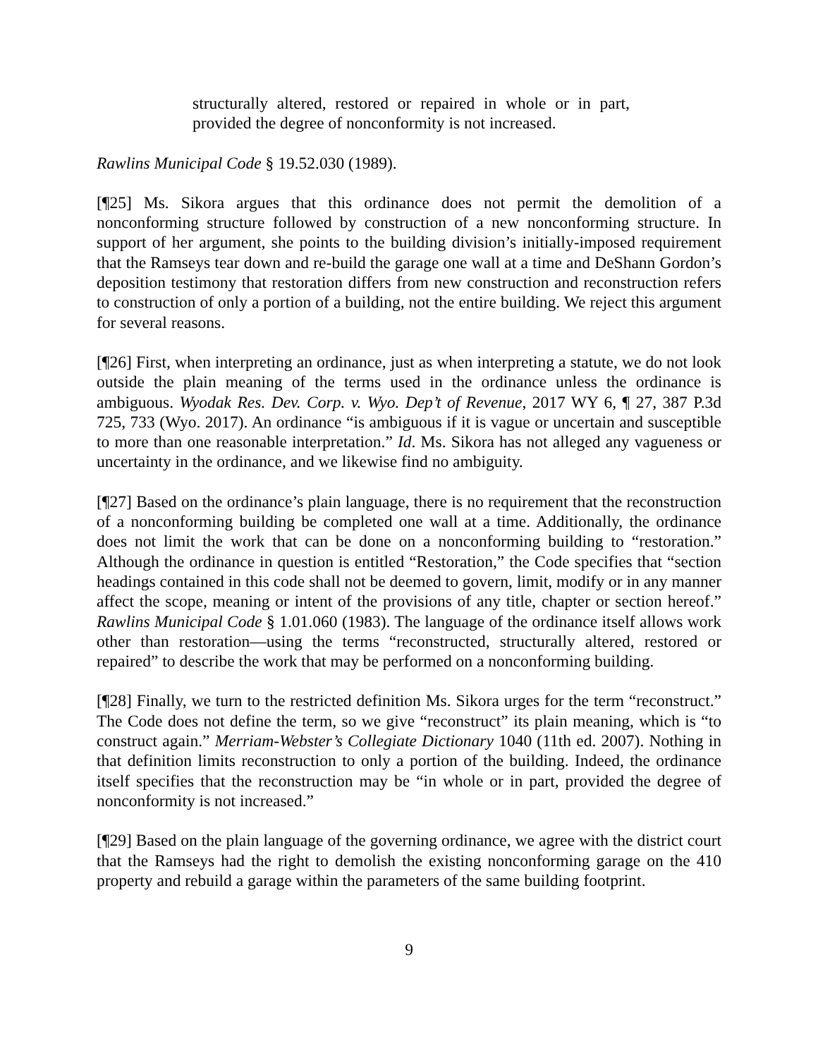structurally altered, restored or repaired in whole or in part, provided the degree of nonconformity is not increased.
Rawlins Municipal Code § 19.52.030 (1989).
[¶25] Ms. Sikora argues that this ordinance does not permit the demolition of a nonconforming structure followed by construction of a new nonconforming structure. In support of her argument, she points to the building division’s initially-imposed requirement that the Ramseys tear down and re-build the garage one wall at a time and DeShann Gordon’s deposition testimony that restoration differs from new construction and reconstruction refers to construction of only a portion of a building, not the entire building. We reject this argument for several reasons.
[¶26] First, when interpreting an ordinance, just as when interpreting a statute, we do not look outside the plain meaning of the terms used in the ordinance unless the ordinance is ambiguous. Wyodak Res. Dev. Corp. v. Wyo. Dep’t of Revenue, 2017 WY 6, ¶ 27, 387 P.3d 725, 733 (Wyo. 2017). An ordinance “is ambiguous if it is vague or uncertain and susceptible to more than one reasonable interpretation.” Id. Ms. Sikora has not alleged any vagueness or uncertainty in the ordinance, and we likewise find no ambiguity.
[¶27] Based on the ordinance’s plain language, there is no requirement that the reconstruction of a nonconforming building be completed one wall at a time. Additionally, the ordinance does not limit the work that can be done on a nonconforming building to “restoration.” Although the ordinance in question is entitled “Restoration,” the Code specifies that “section headings contained in this code shall not be deemed to govern, limit, modify or in any manner affect the scope, meaning or intent of the provisions of any title, chapter or section hereof.” Rawlins Municipal Code § 1.01.060 (1983). The language of the ordinance itself allows work other than restoration—using the terms “reconstructed, structurally altered, restored or repaired” to describe the work that may be performed on a nonconforming building.
[¶28] Finally, we turn to the restricted definition Ms. Sikora urges for the term “reconstruct.” The Code does not define the term, so we give “reconstruct” its plain meaning, which is “to construct again.” Merriam-Webster’s Collegiate Dictionary 1040 (11th ed. 2007). Nothing in that definition limits reconstruction to only a portion of the building. Indeed, the ordinance itself specifies that the reconstruction may be “in whole or in part, provided the degree of nonconformity is not increased.”
[¶29] Based on the plain language of the governing ordinance, we agree with the district court that the Ramseys had the right to demolish the existing nonconforming garage on the 410 property and rebuild a garage within the parameters of the same building footprint.
9